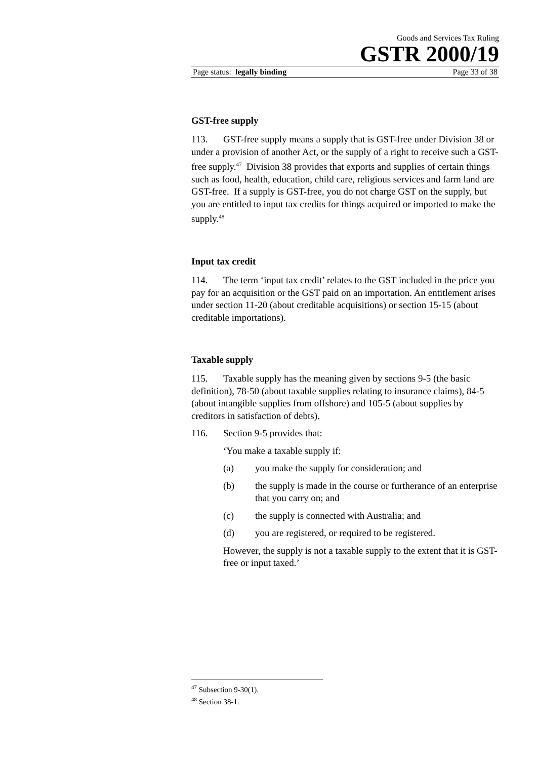Goods and Services Tax Ruling
GSTR 2000/19
Page status: legally binding Page 33 of 38
GST-free supply
113. GST-free supply means a supply that is GST-free under Division 38 or under a provision of another Act, or the supply of a right to receive such a GST-free supply.<sup>47</sup> Division 38 provides that exports and supplies of certain things such as food, health, education, child care, religious services and farm land are GST-free. If a supply is GST-free, you do not charge GST on the supply, but you are entitled to input tax credits for things acquired or imported to make the supply.<sup>48</sup>
Input tax credit
114. The term ‘input tax credit’ relates to the GST included in the price you pay for an acquisition or the GST paid on an importation. An entitlement arises under section 11-20 (about creditable acquisitions) or section 15-15 (about creditable importations).
Taxable supply
115. Taxable supply has the meaning given by sections 9-5 (the basic definition), 78-50 (about taxable supplies relating to insurance claims), 84-5 (about intangible supplies from offshore) and 105-5 (about supplies by creditors in satisfaction of debts).
116. Section 9-5 provides that:
‘You make a taxable supply if:
(a) you make the supply for consideration; and
(b) the supply is made in the course or furtherance of an enterprise that you carry on; and
(c) the supply is connected with Australia; and
(d) you are registered, or required to be registered.
However, the supply is not a taxable supply to the extent that it is GST-free or input taxed.’
<sup>47</sup> Subsection 9-30(1).
<sup>48</sup> Section 38-1.